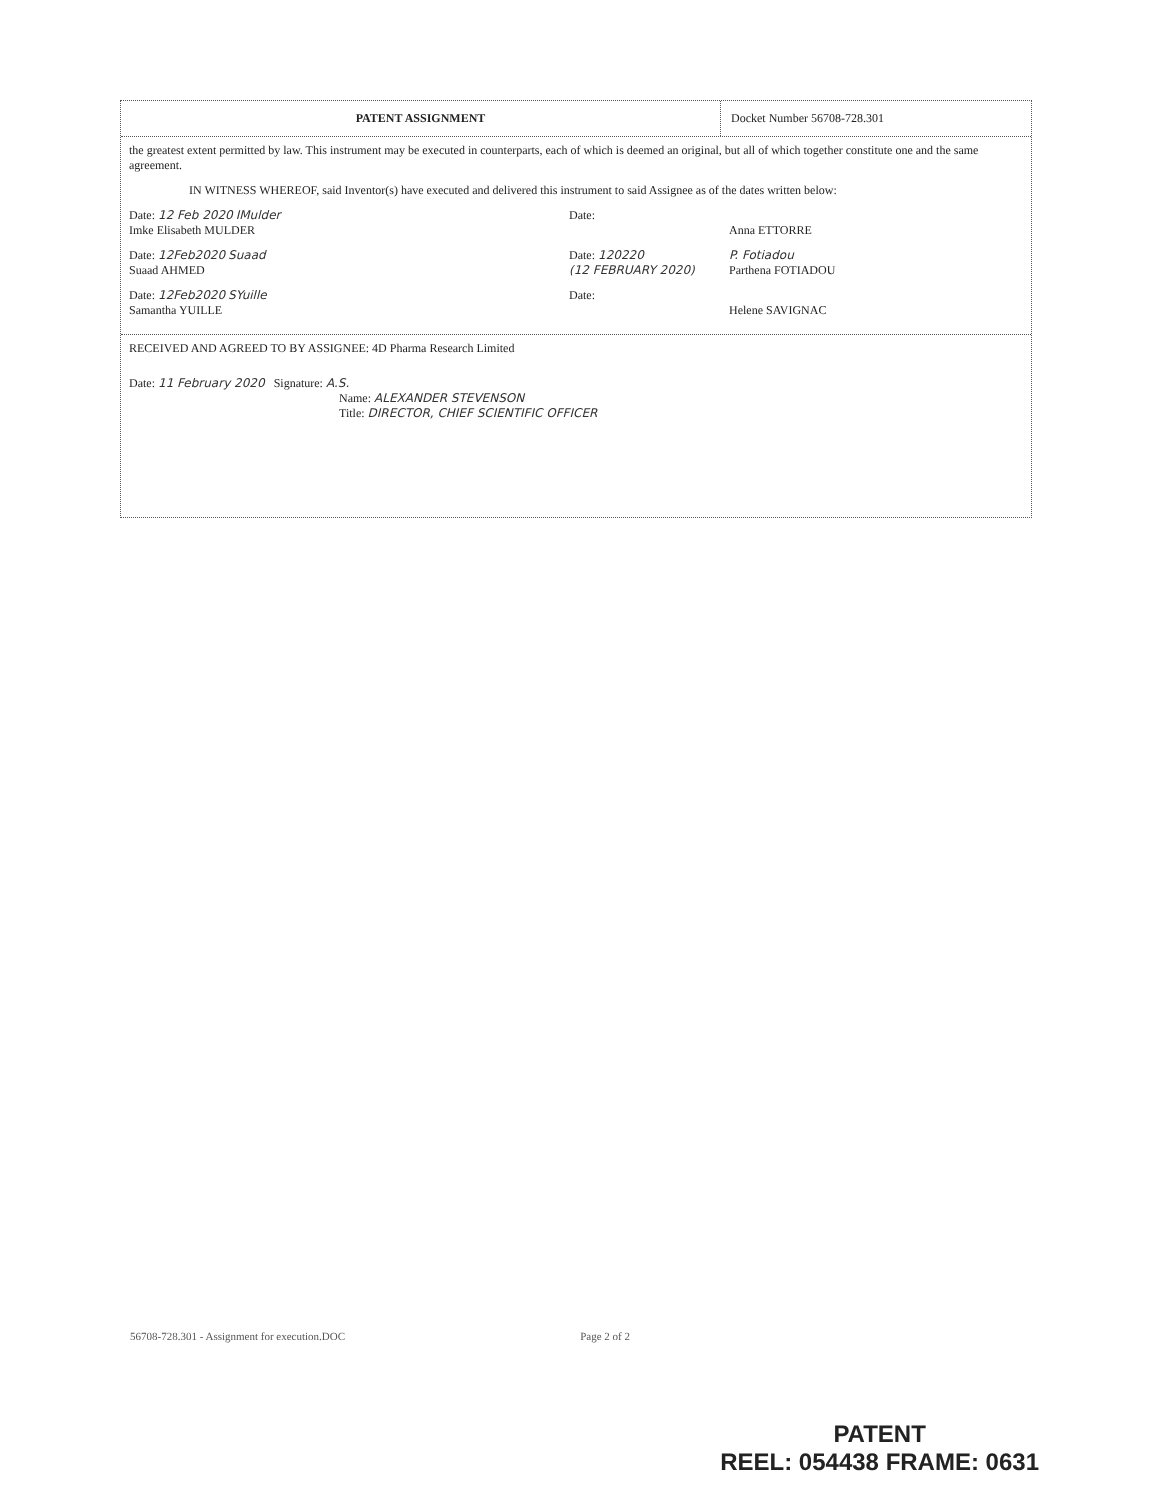PATENT ASSIGNMENT Docket Number 56708-728.301
the greatest extent permitted by law. This instrument may be executed in counterparts, each of which is deemed an original, but all of which together constitute one and the same agreement.
IN WITNESS WHEREOF, said Inventor(s) have executed and delivered this instrument to said Assignee as of the dates written below:
Date: 12 Feb 2020 IMulder
Imke Elisabeth MULDER
Date:
Anna ETTORRE
Date: 12Feb2020 Suaad
Suaad AHMED
Date: 120220
(12 FEBRUARY 2020)
P. Fotiadou
Parthena FOTIADOU
Date: 12Feb2020 SYuille
Samantha YUILLE
Date:
Helene SAVIGNAC
RECEIVED AND AGREED TO BY ASSIGNEE: 4D Pharma Research Limited
Date: 11 February 2020 Signature: A.S.
Name: ALEXANDER STEVENSON
Title: DIRECTOR, CHIEF SCIENTIFIC OFFICER
56708-728.301 - Assignment for execution.DOC Page 2 of 2
PATENT
REEL: 054438 FRAME: 0631